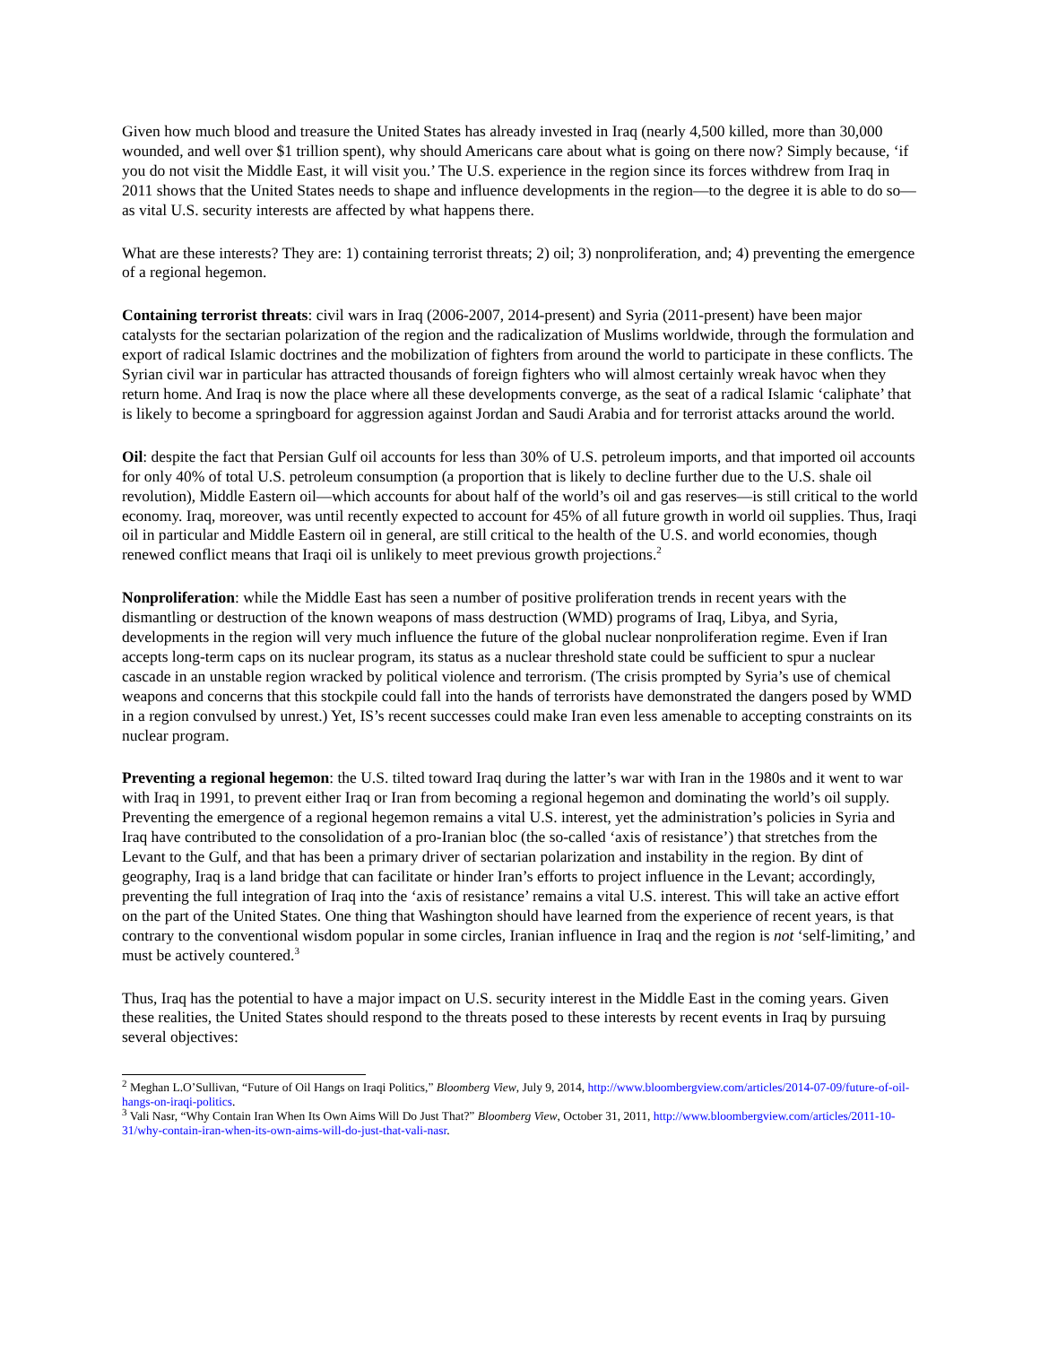Given how much blood and treasure the United States has already invested in Iraq (nearly 4,500 killed, more than 30,000 wounded, and well over $1 trillion spent), why should Americans care about what is going on there now? Simply because, ‘if you do not visit the Middle East, it will visit you.’ The U.S. experience in the region since its forces withdrew from Iraq in 2011 shows that the United States needs to shape and influence developments in the region—to the degree it is able to do so—as vital U.S. security interests are affected by what happens there.
What are these interests? They are: 1) containing terrorist threats; 2) oil; 3) nonproliferation, and; 4) preventing the emergence of a regional hegemon.
Containing terrorist threats: civil wars in Iraq (2006-2007, 2014-present) and Syria (2011-present) have been major catalysts for the sectarian polarization of the region and the radicalization of Muslims worldwide, through the formulation and export of radical Islamic doctrines and the mobilization of fighters from around the world to participate in these conflicts. The Syrian civil war in particular has attracted thousands of foreign fighters who will almost certainly wreak havoc when they return home. And Iraq is now the place where all these developments converge, as the seat of a radical Islamic ‘caliphate’ that is likely to become a springboard for aggression against Jordan and Saudi Arabia and for terrorist attacks around the world.
Oil: despite the fact that Persian Gulf oil accounts for less than 30% of U.S. petroleum imports, and that imported oil accounts for only 40% of total U.S. petroleum consumption (a proportion that is likely to decline further due to the U.S. shale oil revolution), Middle Eastern oil—which accounts for about half of the world’s oil and gas reserves—is still critical to the world economy. Iraq, moreover, was until recently expected to account for 45% of all future growth in world oil supplies. Thus, Iraqi oil in particular and Middle Eastern oil in general, are still critical to the health of the U.S. and world economies, though renewed conflict means that Iraqi oil is unlikely to meet previous growth projections.<sup>2</sup>
Nonproliferation: while the Middle East has seen a number of positive proliferation trends in recent years with the dismantling or destruction of the known weapons of mass destruction (WMD) programs of Iraq, Libya, and Syria, developments in the region will very much influence the future of the global nuclear nonproliferation regime. Even if Iran accepts long-term caps on its nuclear program, its status as a nuclear threshold state could be sufficient to spur a nuclear cascade in an unstable region wracked by political violence and terrorism. (The crisis prompted by Syria’s use of chemical weapons and concerns that this stockpile could fall into the hands of terrorists have demonstrated the dangers posed by WMD in a region convulsed by unrest.) Yet, IS’s recent successes could make Iran even less amenable to accepting constraints on its nuclear program.
Preventing a regional hegemon: the U.S. tilted toward Iraq during the latter’s war with Iran in the 1980s and it went to war with Iraq in 1991, to prevent either Iraq or Iran from becoming a regional hegemon and dominating the world’s oil supply. Preventing the emergence of a regional hegemon remains a vital U.S. interest, yet the administration’s policies in Syria and Iraq have contributed to the consolidation of a pro-Iranian bloc (the so-called ‘axis of resistance’) that stretches from the Levant to the Gulf, and that has been a primary driver of sectarian polarization and instability in the region. By dint of geography, Iraq is a land bridge that can facilitate or hinder Iran’s efforts to project influence in the Levant; accordingly, preventing the full integration of Iraq into the ‘axis of resistance’ remains a vital U.S. interest. This will take an active effort on the part of the United States. One thing that Washington should have learned from the experience of recent years, is that contrary to the conventional wisdom popular in some circles, Iranian influence in Iraq and the region is not ‘self-limiting,’ and must be actively countered.<sup>3</sup>
Thus, Iraq has the potential to have a major impact on U.S. security interest in the Middle East in the coming years. Given these realities, the United States should respond to the threats posed to these interests by recent events in Iraq by pursuing several objectives:
<sup>2</sup> Meghan L.O’Sullivan, “Future of Oil Hangs on Iraqi Politics,” Bloomberg View, July 9, 2014, http://www.bloombergview.com/articles/2014-07-09/future-of-oil-hangs-on-iraqi-politics.
<sup>3</sup> Vali Nasr, “Why Contain Iran When Its Own Aims Will Do Just That?” Bloomberg View, October 31, 2011, http://www.bloombergview.com/articles/2011-10-31/why-contain-iran-when-its-own-aims-will-do-just-that-vali-nasr.